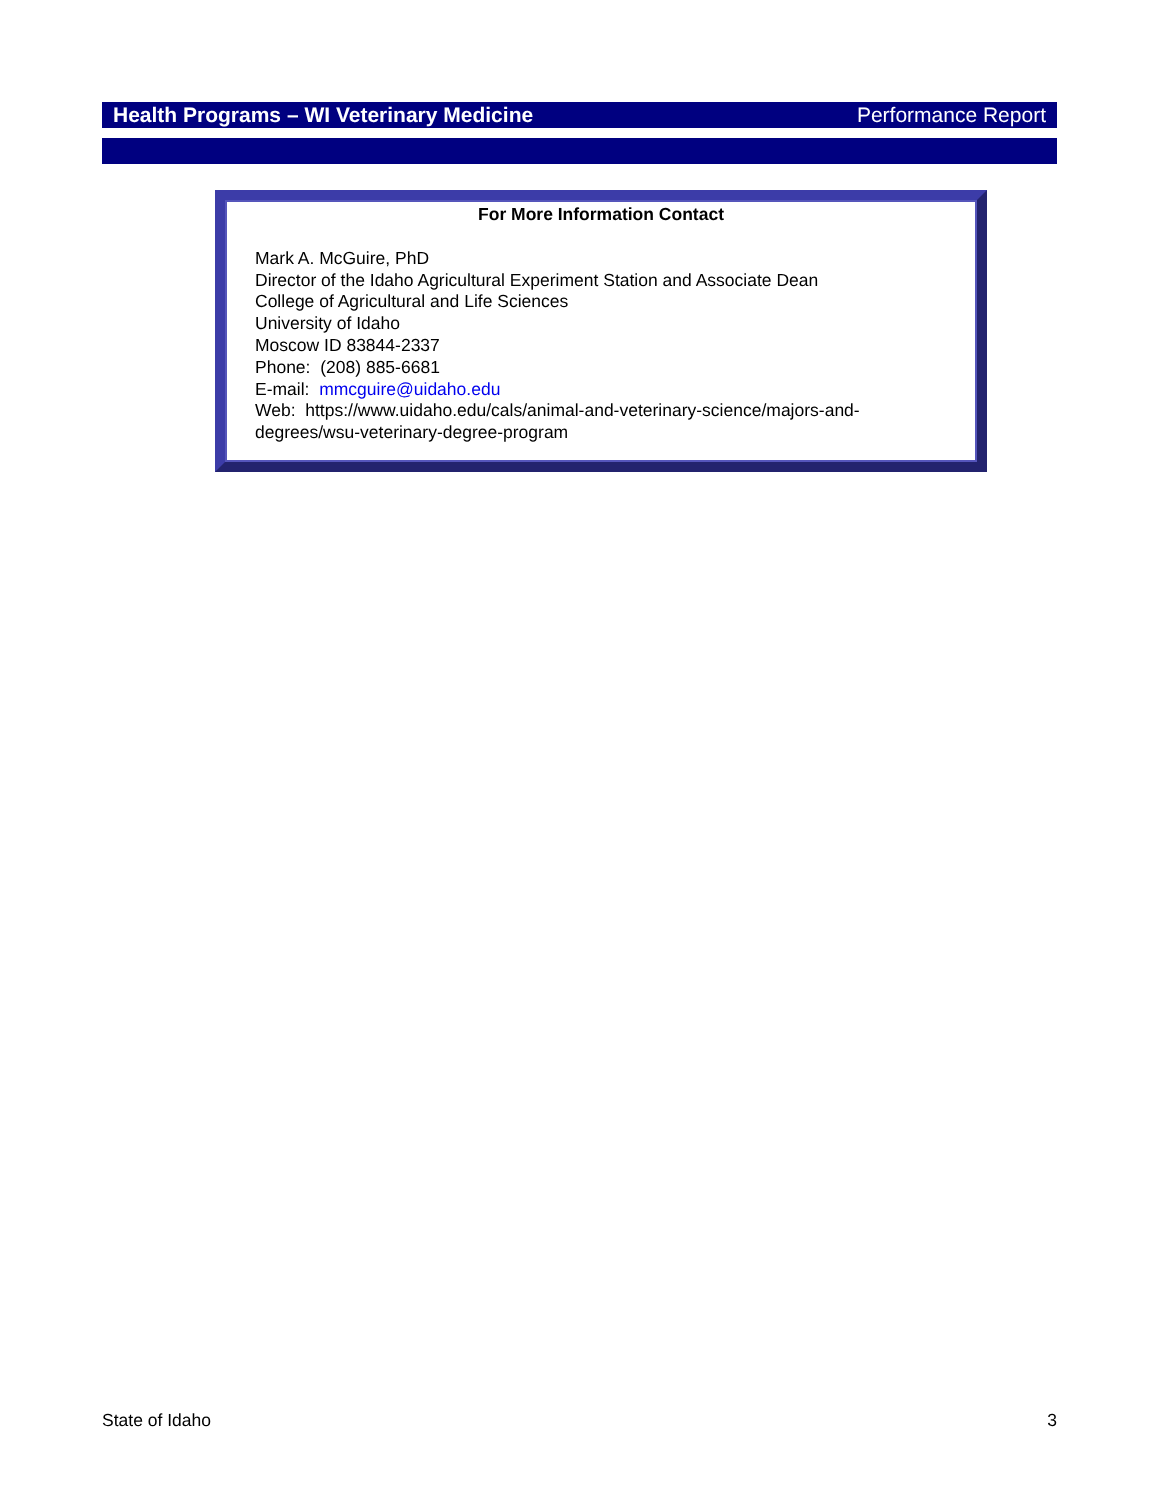Health Programs – WI Veterinary Medicine Performance Report
For More Information Contact
Mark A. McGuire, PhD
Director of the Idaho Agricultural Experiment Station and Associate Dean
College of Agricultural and Life Sciences
University of Idaho
Moscow ID 83844-2337
Phone: (208) 885-6681
E-mail: mmcguire@uidaho.edu
Web: https://www.uidaho.edu/cals/animal-and-veterinary-science/majors-and-degrees/wsu-veterinary-degree-program
State of Idaho 3